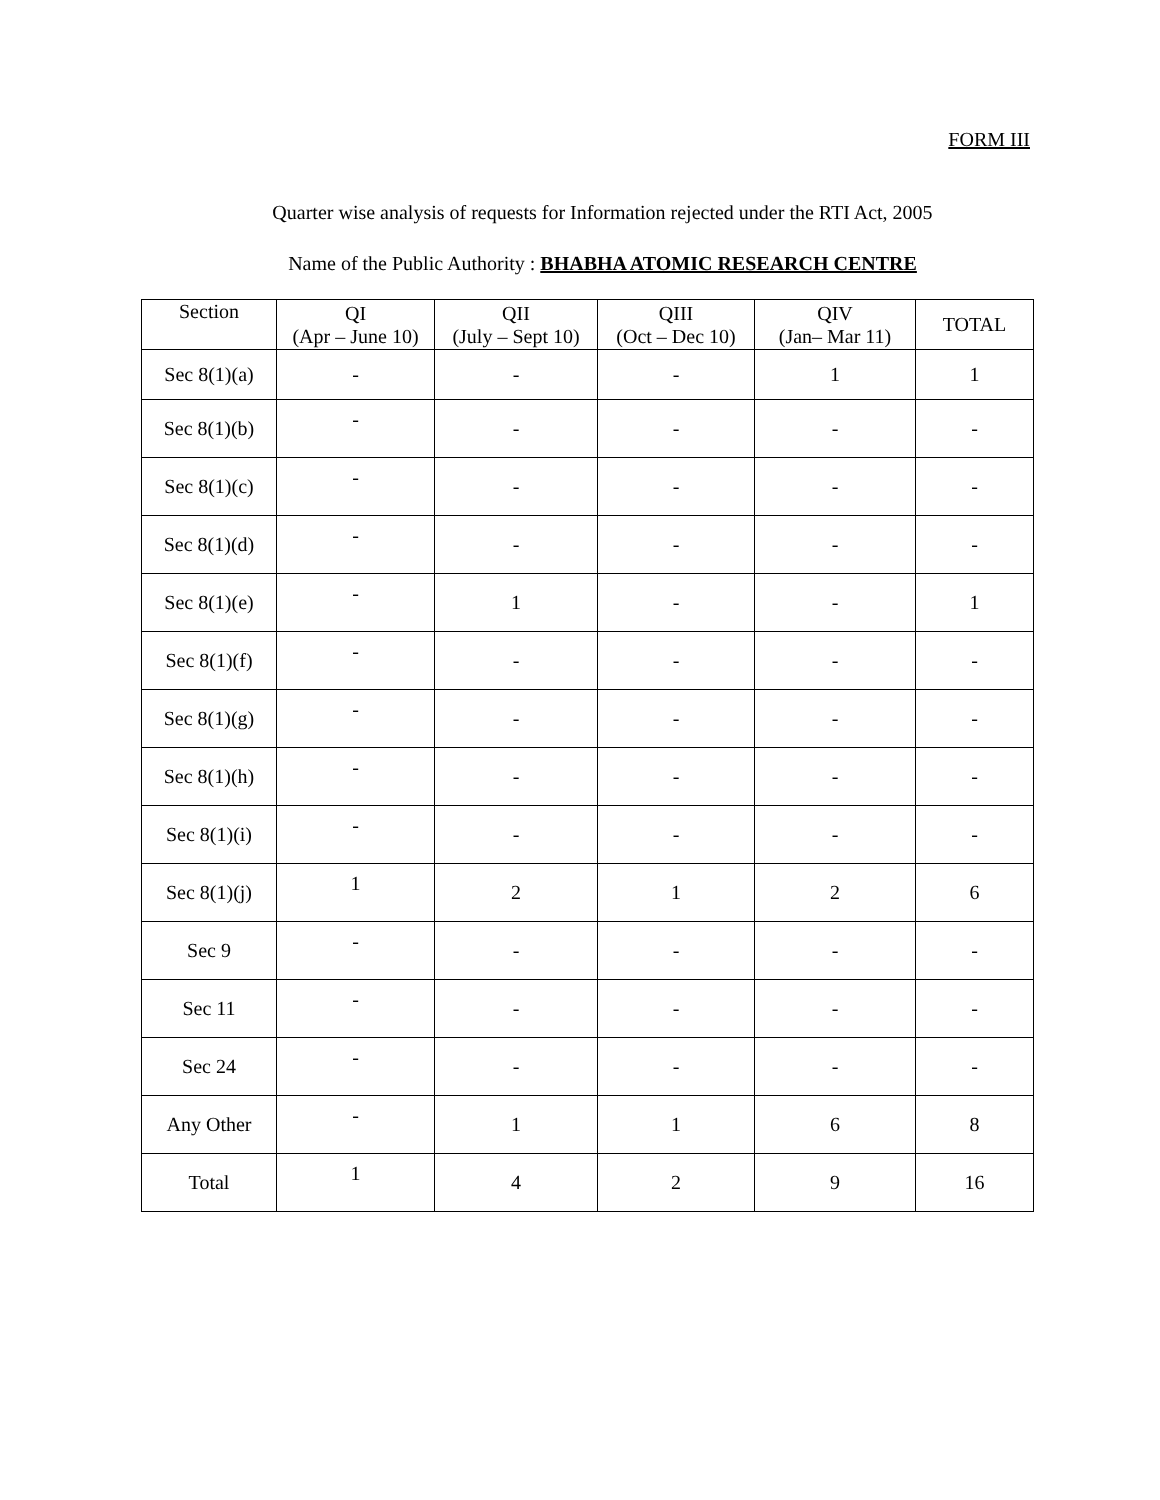FORM III
Quarter wise analysis of requests for Information rejected under the RTI Act, 2005
Name of the Public Authority : BHABHA ATOMIC RESEARCH CENTRE
| Section | QI (Apr – June 10) | QII (July – Sept 10) | QIII (Oct – Dec 10) | QIV (Jan– Mar 11) | TOTAL |
| --- | --- | --- | --- | --- | --- |
| Sec 8(1)(a) | - | - | - | 1 | 1 |
| Sec 8(1)(b) | - | - | - | - | - |
| Sec 8(1)(c) | - | - | - | - | - |
| Sec 8(1)(d) | - | - | - | - | - |
| Sec 8(1)(e) | - | 1 | - | - | 1 |
| Sec 8(1)(f) | - | - | - | - | - |
| Sec 8(1)(g) | - | - | - | - | - |
| Sec 8(1)(h) | - | - | - | - | - |
| Sec 8(1)(i) | - | - | - | - | - |
| Sec 8(1)(j) | 1 | 2 | 1 | 2 | 6 |
| Sec 9 | - | - | - | - | - |
| Sec 11 | - | - | - | - | - |
| Sec 24 | - | - | - | - | - |
| Any Other | - | 1 | 1 | 6 | 8 |
| Total | 1 | 4 | 2 | 9 | 16 |